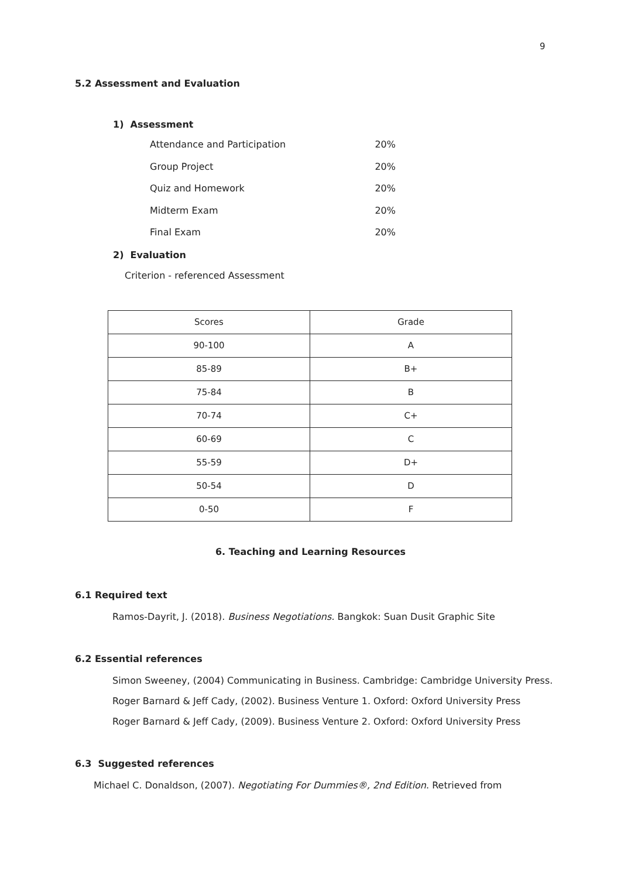9
5.2 Assessment and Evaluation
1) Assessment
Attendance and Participation 20%
Group Project 20%
Quiz and Homework 20%
Midterm Exam 20%
Final Exam 20%
2) Evaluation
Criterion - referenced Assessment
| Scores | Grade |
| --- | --- |
| 90-100 | A |
| 85-89 | B+ |
| 75-84 | B |
| 70-74 | C+ |
| 60-69 | C |
| 55-59 | D+ |
| 50-54 | D |
| 0-50 | F |
6. Teaching and Learning Resources
6.1 Required text
Ramos-Dayrit, J. (2018). Business Negotiations. Bangkok: Suan Dusit Graphic Site
6.2 Essential references
Simon Sweeney, (2004) Communicating in Business. Cambridge: Cambridge University Press.
Roger Barnard & Jeff Cady, (2002). Business Venture 1. Oxford: Oxford University Press
Roger Barnard & Jeff Cady, (2009). Business Venture 2. Oxford: Oxford University Press
6.3 Suggested references
Michael C. Donaldson, (2007). Negotiating For Dummies®, 2nd Edition. Retrieved from